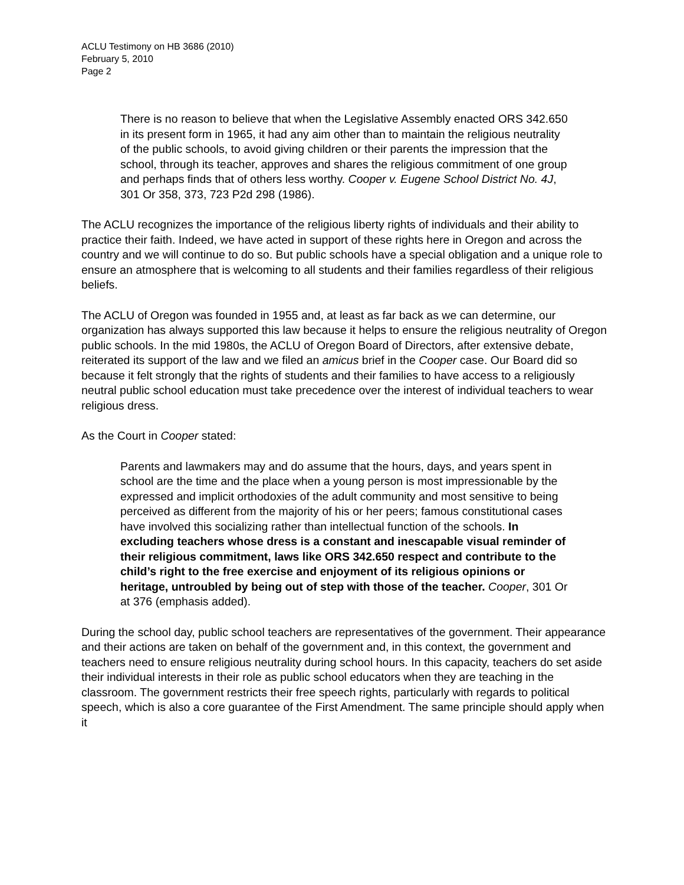ACLU Testimony on HB 3686 (2010)
February 5, 2010
Page 2
There is no reason to believe that when the Legislative Assembly enacted ORS 342.650 in its present form in 1965, it had any aim other than to maintain the religious neutrality of the public schools, to avoid giving children or their parents the impression that the school, through its teacher, approves and shares the religious commitment of one group and perhaps finds that of others less worthy. Cooper v. Eugene School District No. 4J, 301 Or 358, 373, 723 P2d 298 (1986).
The ACLU recognizes the importance of the religious liberty rights of individuals and their ability to practice their faith. Indeed, we have acted in support of these rights here in Oregon and across the country and we will continue to do so. But public schools have a special obligation and a unique role to ensure an atmosphere that is welcoming to all students and their families regardless of their religious beliefs.
The ACLU of Oregon was founded in 1955 and, at least as far back as we can determine, our organization has always supported this law because it helps to ensure the religious neutrality of Oregon public schools. In the mid 1980s, the ACLU of Oregon Board of Directors, after extensive debate, reiterated its support of the law and we filed an amicus brief in the Cooper case. Our Board did so because it felt strongly that the rights of students and their families to have access to a religiously neutral public school education must take precedence over the interest of individual teachers to wear religious dress.
As the Court in Cooper stated:
Parents and lawmakers may and do assume that the hours, days, and years spent in school are the time and the place when a young person is most impressionable by the expressed and implicit orthodoxies of the adult community and most sensitive to being perceived as different from the majority of his or her peers; famous constitutional cases have involved this socializing rather than intellectual function of the schools. In excluding teachers whose dress is a constant and inescapable visual reminder of their religious commitment, laws like ORS 342.650 respect and contribute to the child’s right to the free exercise and enjoyment of its religious opinions or heritage, untroubled by being out of step with those of the teacher. Cooper, 301 Or at 376 (emphasis added).
During the school day, public school teachers are representatives of the government. Their appearance and their actions are taken on behalf of the government and, in this context, the government and teachers need to ensure religious neutrality during school hours. In this capacity, teachers do set aside their individual interests in their role as public school educators when they are teaching in the classroom. The government restricts their free speech rights, particularly with regards to political speech, which is also a core guarantee of the First Amendment. The same principle should apply when it